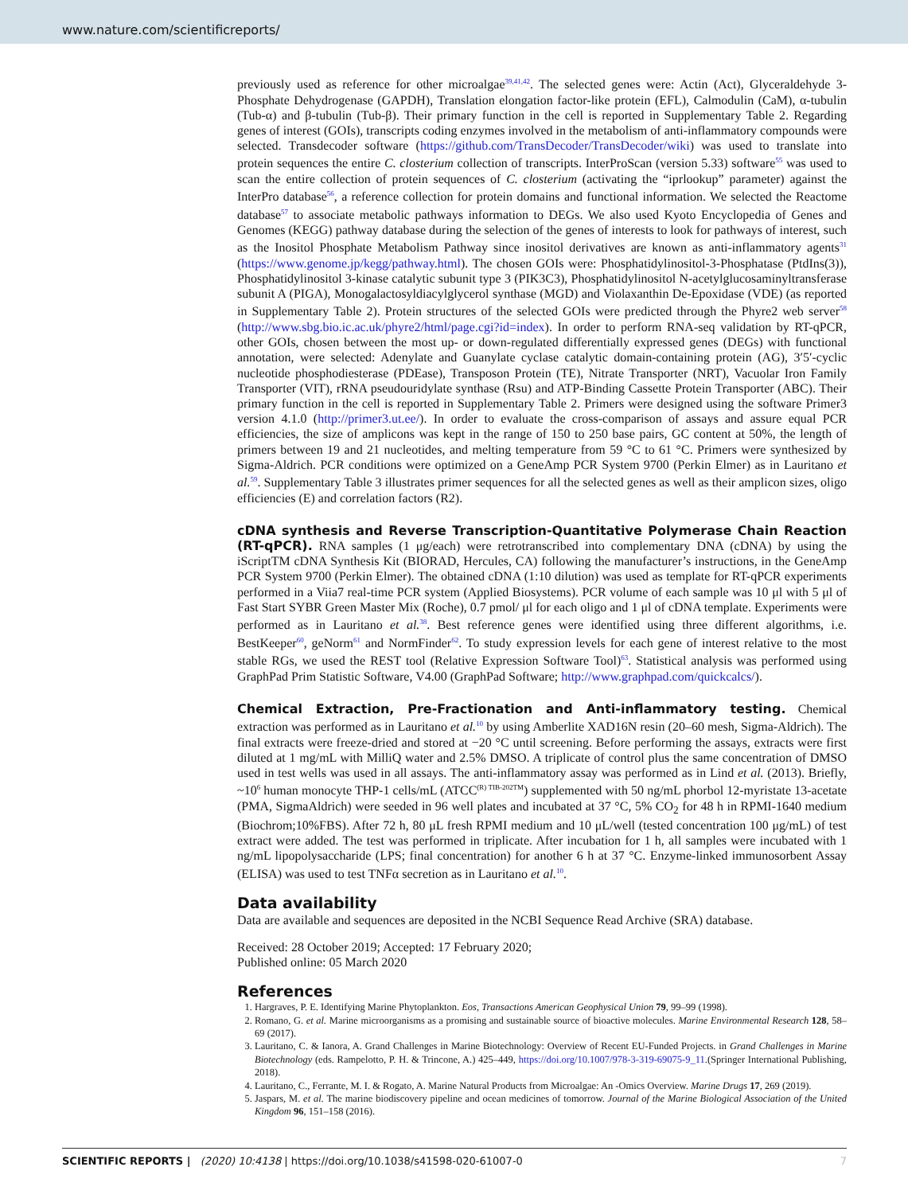www.nature.com/scientificreports/
previously used as reference for other microalgae<sup>39,41,42</sup>. The selected genes were: Actin (Act), Glyceraldehyde 3-Phosphate Dehydrogenase (GAPDH), Translation elongation factor-like protein (EFL), Calmodulin (CaM), α-tubulin (Tub-α) and β-tubulin (Tub-β). Their primary function in the cell is reported in Supplementary Table 2. Regarding genes of interest (GOIs), transcripts coding enzymes involved in the metabolism of anti-inflammatory compounds were selected. Transdecoder software (https://github.com/TransDecoder/TransDecoder/wiki) was used to translate into protein sequences the entire C. closterium collection of transcripts. InterProScan (version 5.33) software<sup>55</sup> was used to scan the entire collection of protein sequences of C. closterium (activating the “iprlookup” parameter) against the InterPro database<sup>56</sup>, a reference collection for protein domains and functional information. We selected the Reactome database<sup>57</sup> to associate metabolic pathways information to DEGs. We also used Kyoto Encyclopedia of Genes and Genomes (KEGG) pathway database during the selection of the genes of interests to look for pathways of interest, such as the Inositol Phosphate Metabolism Pathway since inositol derivatives are known as anti-inflammatory agents<sup>31</sup> (https://www.genome.jp/kegg/pathway.html). The chosen GOIs were: Phosphatidylinositol-3-Phosphatase (PtdIns(3)), Phosphatidylinositol 3-kinase catalytic subunit type 3 (PIK3C3), Phosphatidylinositol N-acetylglucosaminyltransferase subunit A (PIGA), Monogalactosyldiacylglycerol synthase (MGD) and Violaxanthin De-Epoxidase (VDE) (as reported in Supplementary Table 2). Protein structures of the selected GOIs were predicted through the Phyre2 web server<sup>58</sup> (http://www.sbg.bio.ic.ac.uk/phyre2/html/page.cgi?id=index). In order to perform RNA-seq validation by RT-qPCR, other GOIs, chosen between the most up- or down-regulated differentially expressed genes (DEGs) with functional annotation, were selected: Adenylate and Guanylate cyclase catalytic domain-containing protein (AG), 3′5′-cyclic nucleotide phosphodiesterase (PDEase), Transposon Protein (TE), Nitrate Transporter (NRT), Vacuolar Iron Family Transporter (VIT), rRNA pseudouridylate synthase (Rsu) and ATP-Binding Cassette Protein Transporter (ABC). Their primary function in the cell is reported in Supplementary Table 2. Primers were designed using the software Primer3 version 4.1.0 (http://primer3.ut.ee/). In order to evaluate the cross-comparison of assays and assure equal PCR efficiencies, the size of amplicons was kept in the range of 150 to 250 base pairs, GC content at 50%, the length of primers between 19 and 21 nucleotides, and melting temperature from 59 °C to 61 °C. Primers were synthesized by Sigma-Aldrich. PCR conditions were optimized on a GeneAmp PCR System 9700 (Perkin Elmer) as in Lauritano et al.<sup>59</sup>. Supplementary Table 3 illustrates primer sequences for all the selected genes as well as their amplicon sizes, oligo efficiencies (E) and correlation factors (R2).
cDNA synthesis and Reverse Transcription-Quantitative Polymerase Chain Reaction (RT-qPCR).
RNA samples (1 μg/each) were retrotranscribed into complementary DNA (cDNA) by using the iScriptTM cDNA Synthesis Kit (BIORAD, Hercules, CA) following the manufacturer’s instructions, in the GeneAmp PCR System 9700 (Perkin Elmer). The obtained cDNA (1:10 dilution) was used as template for RT-qPCR experiments performed in a Viia7 real-time PCR system (Applied Biosystems). PCR volume of each sample was 10 μl with 5 μl of Fast Start SYBR Green Master Mix (Roche), 0.7 pmol/ μl for each oligo and 1 μl of cDNA template. Experiments were performed as in Lauritano et al.<sup>38</sup>. Best reference genes were identified using three different algorithms, i.e. BestKeeper<sup>60</sup>, geNorm<sup>61</sup> and NormFinder<sup>62</sup>. To study expression levels for each gene of interest relative to the most stable RGs, we used the REST tool (Relative Expression Software Tool)<sup>63</sup>. Statistical analysis was performed using GraphPad Prim Statistic Software, V4.00 (GraphPad Software; http://www.graphpad.com/quickcalcs/).
Chemical Extraction, Pre-Fractionation and Anti-inflammatory testing.
Chemical extraction was performed as in Lauritano et al.<sup>10</sup> by using Amberlite XAD16N resin (20–60 mesh, Sigma-Aldrich). The final extracts were freeze-dried and stored at −20 °C until screening. Before performing the assays, extracts were first diluted at 1 mg/mL with MilliQ water and 2.5% DMSO. A triplicate of control plus the same concentration of DMSO used in test wells was used in all assays. The anti-inflammatory assay was performed as in Lind et al. (2013). Briefly, ~10<sup>6</sup> human monocyte THP-1 cells/mL (ATCC<sup>(R) TIB-202TM</sup>) supplemented with 50 ng/mL phorbol 12-myristate 13-acetate (PMA, SigmaAldrich) were seeded in 96 well plates and incubated at 37 °C, 5% CO<sub>2</sub> for 48 h in RPMI-1640 medium (Biochrom;10%FBS). After 72 h, 80 μL fresh RPMI medium and 10 μL/well (tested concentration 100 μg/mL) of test extract were added. The test was performed in triplicate. After incubation for 1 h, all samples were incubated with 1 ng/mL lipopolysaccharide (LPS; final concentration) for another 6 h at 37 °C. Enzyme-linked immunosorbent Assay (ELISA) was used to test TNFα secretion as in Lauritano et al.<sup>10</sup>.
Data availability
Data are available and sequences are deposited in the NCBI Sequence Read Archive (SRA) database.
Received: 28 October 2019; Accepted: 17 February 2020;
Published online: 05 March 2020
References
1. Hargraves, P. E. Identifying Marine Phytoplankton. Eos, Transactions American Geophysical Union 79, 99–99 (1998).
2. Romano, G. et al. Marine microorganisms as a promising and sustainable source of bioactive molecules. Marine Environmental Research 128, 58–69 (2017).
3. Lauritano, C. & Ianora, A. Grand Challenges in Marine Biotechnology: Overview of Recent EU-Funded Projects. in Grand Challenges in Marine Biotechnology (eds. Rampelotto, P. H. & Trincone, A.) 425–449, https://doi.org/10.1007/978-3-319-69075-9_11.(Springer International Publishing, 2018).
4. Lauritano, C., Ferrante, M. I. & Rogato, A. Marine Natural Products from Microalgae: An -Omics Overview. Marine Drugs 17, 269 (2019).
5. Jaspars, M. et al. The marine biodiscovery pipeline and ocean medicines of tomorrow. Journal of the Marine Biological Association of the United Kingdom 96, 151–158 (2016).
SCIENTIFIC REPORTS | (2020) 10:4138 | https://doi.org/10.1038/s41598-020-61007-0 7